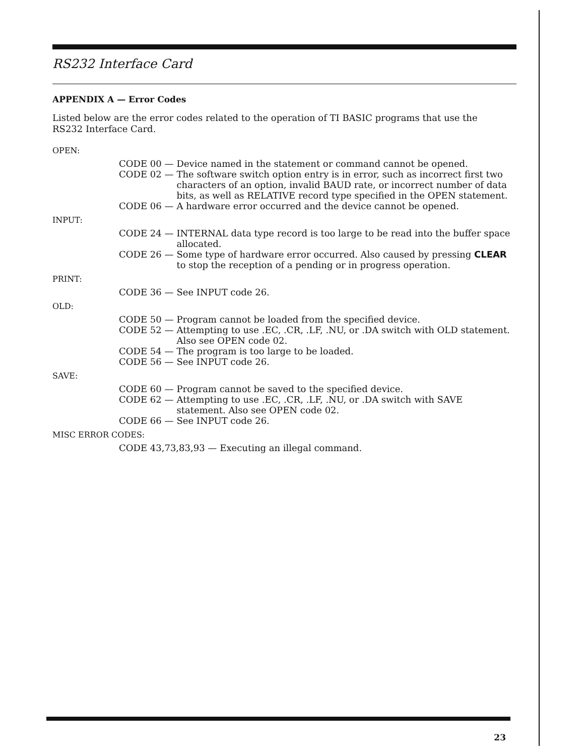RS232 Interface Card
APPENDIX A — Error Codes
Listed below are the error codes related to the operation of TI BASIC programs that use the RS232 Interface Card.
OPEN:
CODE 00 — Device named in the statement or command cannot be opened.
CODE 02 — The software switch option entry is in error, such as incorrect first two characters of an option, invalid BAUD rate, or incorrect number of data bits, as well as RELATIVE record type specified in the OPEN statement.
CODE 06 — A hardware error occurred and the device cannot be opened.
INPUT:
CODE 24 — INTERNAL data type record is too large to be read into the buffer space allocated.
CODE 26 — Some type of hardware error occurred. Also caused by pressing CLEAR to stop the reception of a pending or in progress operation.
PRINT:
CODE 36 — See INPUT code 26.
OLD:
CODE 50 — Program cannot be loaded from the specified device.
CODE 52 — Attempting to use .EC, .CR, .LF, .NU, or .DA switch with OLD statement. Also see OPEN code 02.
CODE 54 — The program is too large to be loaded.
CODE 56 — See INPUT code 26.
SAVE:
CODE 60 — Program cannot be saved to the specified device.
CODE 62 — Attempting to use .EC, .CR, .LF, .NU, or .DA switch with SAVE statement. Also see OPEN code 02.
CODE 66 — See INPUT code 26.
MISC ERROR CODES:
CODE 43,73,83,93 — Executing an illegal command.
23